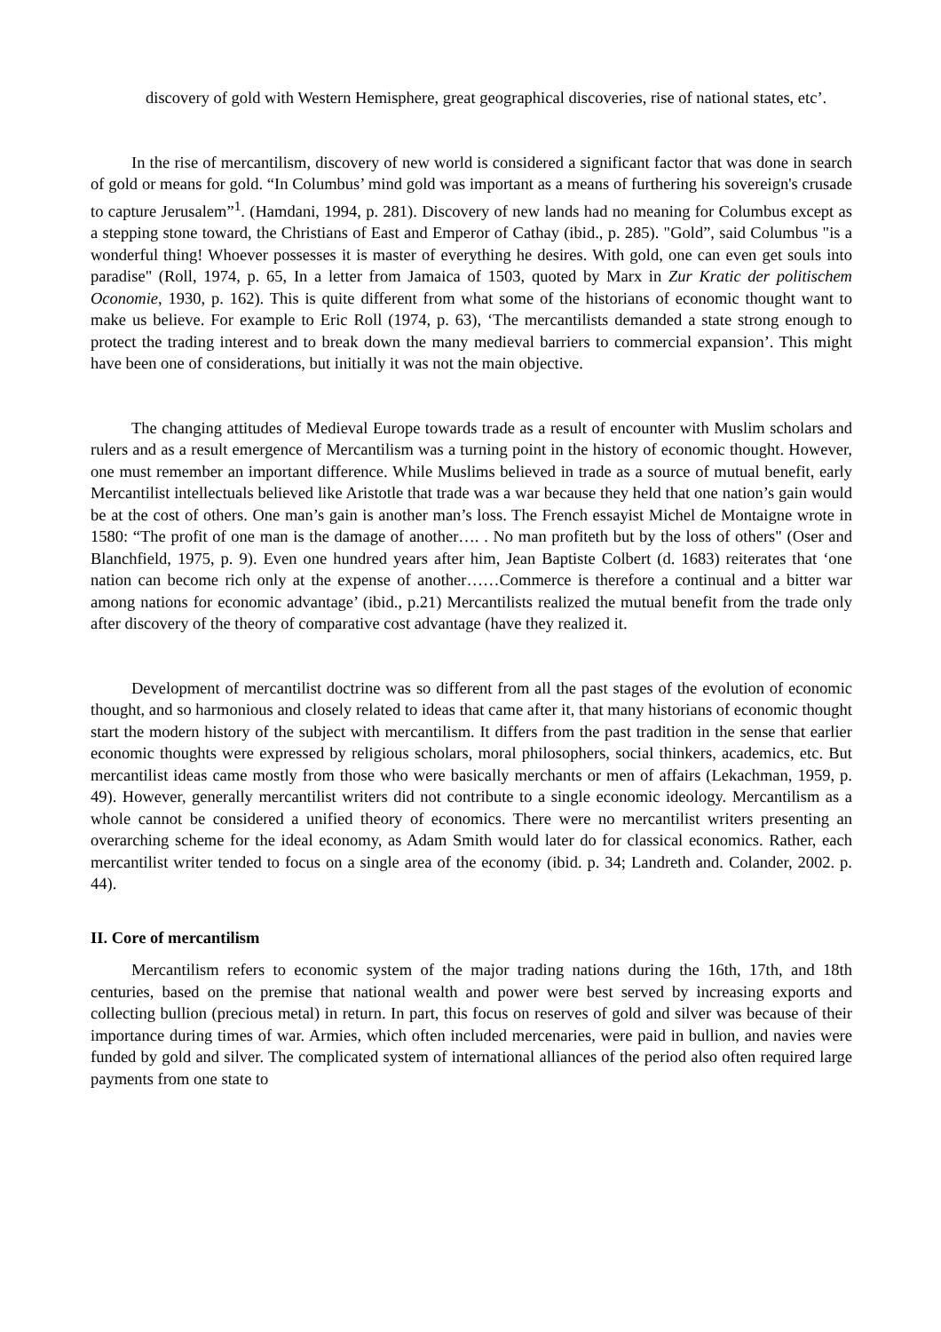discovery of gold with Western Hemisphere, great geographical discoveries, rise of national states, etc’.
In the rise of mercantilism, discovery of new world is considered a significant factor that was done in search of gold or means for gold. “In Columbus’ mind gold was important as a means of furthering his sovereign's crusade to capture Jerusalem”<sup>1</sup>. (Hamdani, 1994, p. 281). Discovery of new lands had no meaning for Columbus except as a stepping stone toward, the Christians of East and Emperor of Cathay (ibid., p. 285). "Gold”, said Columbus "is a wonderful thing! Whoever possesses it is master of everything he desires. With gold, one can even get souls into paradise" (Roll, 1974, p. 65, In a letter from Jamaica of 1503, quoted by Marx in Zur Kratic der politischem Oconomie, 1930, p. 162). This is quite different from what some of the historians of economic thought want to make us believe. For example to Eric Roll (1974, p. 63), ‘The mercantilists demanded a state strong enough to protect the trading interest and to break down the many medieval barriers to commercial expansion’. This might have been one of considerations, but initially it was not the main objective.
The changing attitudes of Medieval Europe towards trade as a result of encounter with Muslim scholars and rulers and as a result emergence of Mercantilism was a turning point in the history of economic thought. However, one must remember an important difference. While Muslims believed in trade as a source of mutual benefit, early Mercantilist intellectuals believed like Aristotle that trade was a war because they held that one nation’s gain would be at the cost of others. One man’s gain is another man’s loss. The French essayist Michel de Montaigne wrote in 1580: “The profit of one man is the damage of another…. . No man profiteth but by the loss of others" (Oser and Blanchfield, 1975, p. 9). Even one hundred years after him, Jean Baptiste Colbert (d. 1683) reiterates that ‘one nation can become rich only at the expense of another……Commerce is therefore a continual and a bitter war among nations for economic advantage’ (ibid., p.21) Mercantilists realized the mutual benefit from the trade only after discovery of the theory of comparative cost advantage (have they realized it.
Development of mercantilist doctrine was so different from all the past stages of the evolution of economic thought, and so harmonious and closely related to ideas that came after it, that many historians of economic thought start the modern history of the subject with mercantilism. It differs from the past tradition in the sense that earlier economic thoughts were expressed by religious scholars, moral philosophers, social thinkers, academics, etc. But mercantilist ideas came mostly from those who were basically merchants or men of affairs (Lekachman, 1959, p. 49). However, generally mercantilist writers did not contribute to a single economic ideology. Mercantilism as a whole cannot be considered a unified theory of economics. There were no mercantilist writers presenting an overarching scheme for the ideal economy, as Adam Smith would later do for classical economics. Rather, each mercantilist writer tended to focus on a single area of the economy (ibid. p. 34; Landreth and. Colander, 2002. p. 44).
II. Core of mercantilism
Mercantilism refers to economic system of the major trading nations during the 16th, 17th, and 18th centuries, based on the premise that national wealth and power were best served by increasing exports and collecting bullion (precious metal) in return. In part, this focus on reserves of gold and silver was because of their importance during times of war. Armies, which often included mercenaries, were paid in bullion, and navies were funded by gold and silver. The complicated system of international alliances of the period also often required large payments from one state to